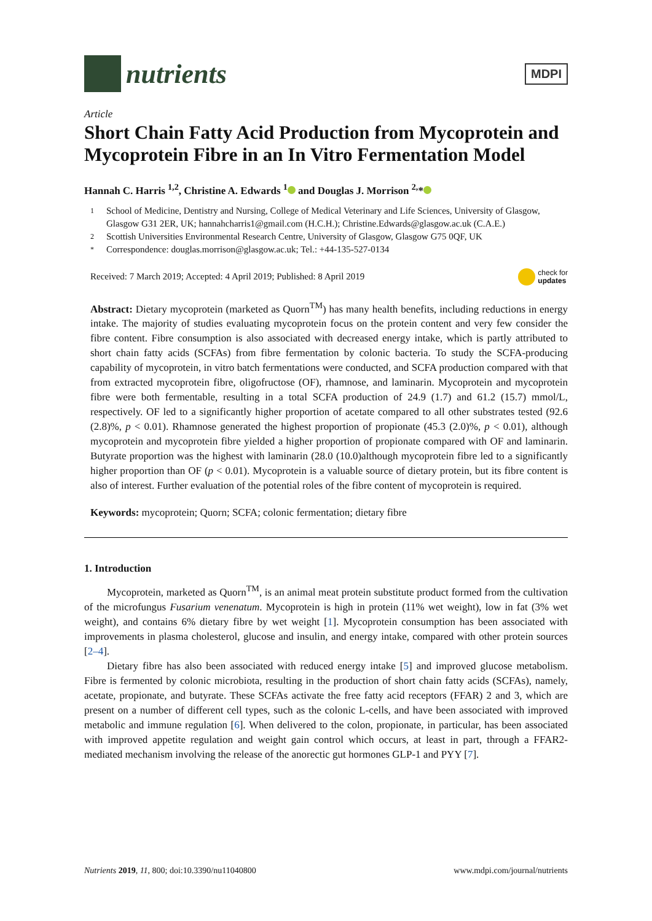nutrients
MDPI
Article
Short Chain Fatty Acid Production from Mycoprotein and Mycoprotein Fibre in an In Vitro Fermentation Model
Hannah C. Harris <sup>1,2</sup>, Christine A. Edwards <sup>1</sup> and Douglas J. Morrison <sup>2,</sup>*
1 School of Medicine, Dentistry and Nursing, College of Medical Veterinary and Life Sciences, University of Glasgow, Glasgow G31 2ER, UK; hannahcharris1@gmail.com (H.C.H.); Christine.Edwards@glasgow.ac.uk (C.A.E.)
2 Scottish Universities Environmental Research Centre, University of Glasgow, Glasgow G75 0QF, UK
* Correspondence: douglas.morrison@glasgow.ac.uk; Tel.: +44-135-527-0134
Received: 7 March 2019; Accepted: 4 April 2019; Published: 8 April 2019 check for
updates
Abstract: Dietary mycoprotein (marketed as Quorn<sup>TM</sup>) has many health benefits, including reductions in energy intake. The majority of studies evaluating mycoprotein focus on the protein content and very few consider the fibre content. Fibre consumption is also associated with decreased energy intake, which is partly attributed to short chain fatty acids (SCFAs) from fibre fermentation by colonic bacteria. To study the SCFA-producing capability of mycoprotein, in vitro batch fermentations were conducted, and SCFA production compared with that from extracted mycoprotein fibre, oligofructose (OF), rhamnose, and laminarin. Mycoprotein and mycoprotein fibre were both fermentable, resulting in a total SCFA production of 24.9 (1.7) and 61.2 (15.7) mmol/L, respectively. OF led to a significantly higher proportion of acetate compared to all other substrates tested (92.6 (2.8)%, p < 0.01). Rhamnose generated the highest proportion of propionate (45.3 (2.0)%, p < 0.01), although mycoprotein and mycoprotein fibre yielded a higher proportion of propionate compared with OF and laminarin. Butyrate proportion was the highest with laminarin (28.0 (10.0)although mycoprotein fibre led to a significantly higher proportion than OF (p < 0.01). Mycoprotein is a valuable source of dietary protein, but its fibre content is also of interest. Further evaluation of the potential roles of the fibre content of mycoprotein is required.
Keywords: mycoprotein; Quorn; SCFA; colonic fermentation; dietary fibre
1. Introduction
Mycoprotein, marketed as Quorn<sup>TM</sup>, is an animal meat protein substitute product formed from the cultivation of the microfungus Fusarium venenatum. Mycoprotein is high in protein (11% wet weight), low in fat (3% wet weight), and contains 6% dietary fibre by wet weight [1]. Mycoprotein consumption has been associated with improvements in plasma cholesterol, glucose and insulin, and energy intake, compared with other protein sources [2–4].
Dietary fibre has also been associated with reduced energy intake [5] and improved glucose metabolism. Fibre is fermented by colonic microbiota, resulting in the production of short chain fatty acids (SCFAs), namely, acetate, propionate, and butyrate. These SCFAs activate the free fatty acid receptors (FFAR) 2 and 3, which are present on a number of different cell types, such as the colonic L-cells, and have been associated with improved metabolic and immune regulation [6]. When delivered to the colon, propionate, in particular, has been associated with improved appetite regulation and weight gain control which occurs, at least in part, through a FFAR2-mediated mechanism involving the release of the anorectic gut hormones GLP-1 and PYY [7].
Nutrients 2019, 11, 800; doi:10.3390/nu11040800 www.mdpi.com/journal/nutrients